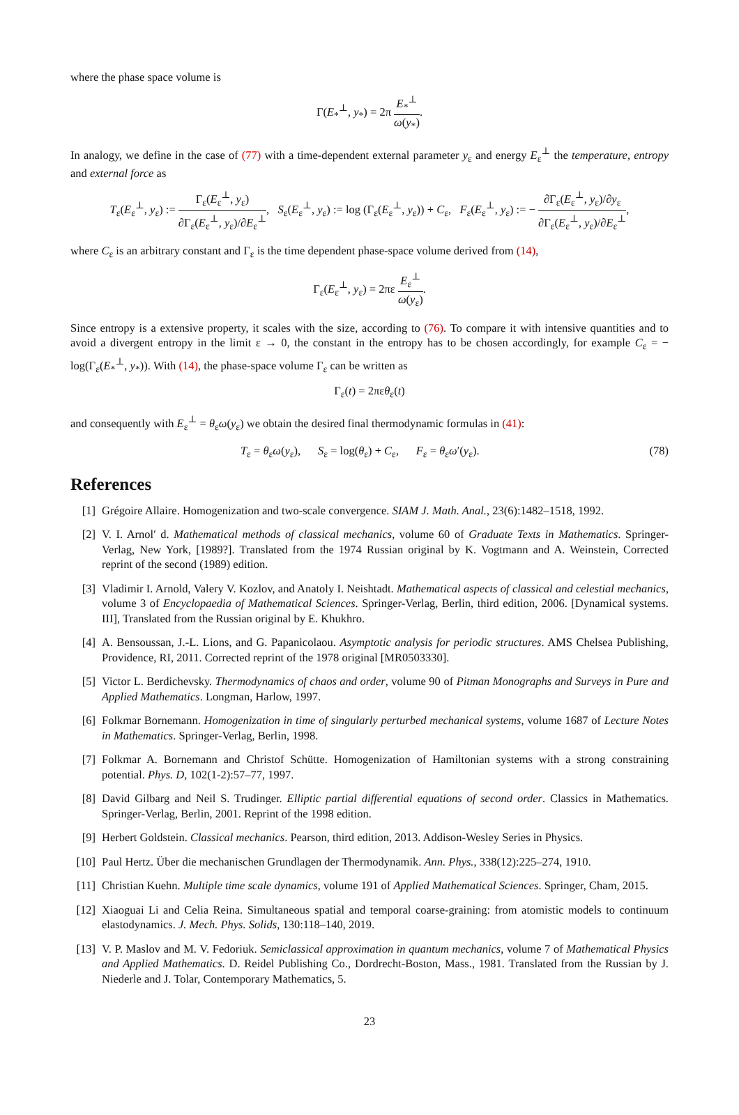where the phase space volume is
Γ(E<sub>*</sub><sup>⊥</sup>, y<sub>*</sub>) = 2π E<sub>*</sub><sup>⊥</sup> ω(y<sub>*</sub>).
In analogy, we define in the case of (77) with a time-dependent external parameter y<sub>ε</sub> and energy E<sub>ε</sub><sup>⊥</sup> the temperature, entropy and external force as
T<sub>ε</sub>(E<sub>ε</sub><sup>⊥</sup>, y<sub>ε</sub>) := Γ<sub>ε</sub>(E<sub>ε</sub><sup>⊥</sup>, y<sub>ε</sub>) ∂Γ<sub>ε</sub>(E<sub>ε</sub><sup>⊥</sup>, y<sub>ε</sub>)/∂E<sub>ε</sub><sup>⊥</sup>, S<sub>ε</sub>(E<sub>ε</sub><sup>⊥</sup>, y<sub>ε</sub>) := log (Γ<sub>ε</sub>(E<sub>ε</sub><sup>⊥</sup>, y<sub>ε</sub>)) + C<sub>ε</sub>, F<sub>ε</sub>(E<sub>ε</sub><sup>⊥</sup>, y<sub>ε</sub>) := − ∂Γ<sub>ε</sub>(E<sub>ε</sub><sup>⊥</sup>, y<sub>ε</sub>)/∂y<sub>ε</sub> ∂Γ<sub>ε</sub>(E<sub>ε</sub><sup>⊥</sup>, y<sub>ε</sub>)/∂E<sub>ε</sub><sup>⊥</sup>,
where C<sub>ε</sub> is an arbitrary constant and Γ<sub>ε</sub> is the time dependent phase-space volume derived from (14),
Γ<sub>ε</sub>(E<sub>ε</sub><sup>⊥</sup>, y<sub>ε</sub>) = 2πε E<sub>ε</sub><sup>⊥</sup> ω(y<sub>ε</sub>).
Since entropy is a extensive property, it scales with the size, according to (76). To compare it with intensive quantities and to avoid a divergent entropy in the limit ε → 0, the constant in the entropy has to be chosen accordingly, for example C<sub>ε</sub> = − log(Γ<sub>ε</sub>(E<sub>*</sub><sup>⊥</sup>, y<sub>*</sub>)). With (14), the phase-space volume Γ<sub>ε</sub> can be written as
Γ<sub>ε</sub>(t) = 2πεθ<sub>ε</sub>(t)
and consequently with E<sub>ε</sub><sup>⊥</sup> = θ<sub>ε</sub>ω(y<sub>ε</sub>) we obtain the desired final thermodynamic formulas in (41):
T<sub>ε</sub> = θ<sub>ε</sub>ω(y<sub>ε</sub>), S<sub>ε</sub> = log(θ<sub>ε</sub>) + C<sub>ε</sub>, F<sub>ε</sub> = θ<sub>ε</sub>ω′(y<sub>ε</sub>). (78)
References
[1] Grégoire Allaire. Homogenization and two-scale convergence. SIAM J. Math. Anal., 23(6):1482–1518, 1992.
[2] V. I. Arnolʹ d. Mathematical methods of classical mechanics, volume 60 of Graduate Texts in Mathematics. Springer-Verlag, New York, [1989?]. Translated from the 1974 Russian original by K. Vogtmann and A. Weinstein, Corrected reprint of the second (1989) edition.
[3] Vladimir I. Arnold, Valery V. Kozlov, and Anatoly I. Neishtadt. Mathematical aspects of classical and celestial mechanics, volume 3 of Encyclopaedia of Mathematical Sciences. Springer-Verlag, Berlin, third edition, 2006. [Dynamical systems. III], Translated from the Russian original by E. Khukhro.
[4] A. Bensoussan, J.-L. Lions, and G. Papanicolaou. Asymptotic analysis for periodic structures. AMS Chelsea Publishing, Providence, RI, 2011. Corrected reprint of the 1978 original [MR0503330].
[5] Victor L. Berdichevsky. Thermodynamics of chaos and order, volume 90 of Pitman Monographs and Surveys in Pure and Applied Mathematics. Longman, Harlow, 1997.
[6] Folkmar Bornemann. Homogenization in time of singularly perturbed mechanical systems, volume 1687 of Lecture Notes in Mathematics. Springer-Verlag, Berlin, 1998.
[7] Folkmar A. Bornemann and Christof Schütte. Homogenization of Hamiltonian systems with a strong constraining potential. Phys. D, 102(1-2):57–77, 1997.
[8] David Gilbarg and Neil S. Trudinger. Elliptic partial differential equations of second order. Classics in Mathematics. Springer-Verlag, Berlin, 2001. Reprint of the 1998 edition.
[9] Herbert Goldstein. Classical mechanics. Pearson, third edition, 2013. Addison-Wesley Series in Physics.
[10] Paul Hertz. Über die mechanischen Grundlagen der Thermodynamik. Ann. Phys., 338(12):225–274, 1910.
[11] Christian Kuehn. Multiple time scale dynamics, volume 191 of Applied Mathematical Sciences. Springer, Cham, 2015.
[12] Xiaoguai Li and Celia Reina. Simultaneous spatial and temporal coarse-graining: from atomistic models to continuum elastodynamics. J. Mech. Phys. Solids, 130:118–140, 2019.
[13] V. P. Maslov and M. V. Fedoriuk. Semiclassical approximation in quantum mechanics, volume 7 of Mathematical Physics and Applied Mathematics. D. Reidel Publishing Co., Dordrecht-Boston, Mass., 1981. Translated from the Russian by J. Niederle and J. Tolar, Contemporary Mathematics, 5.
23